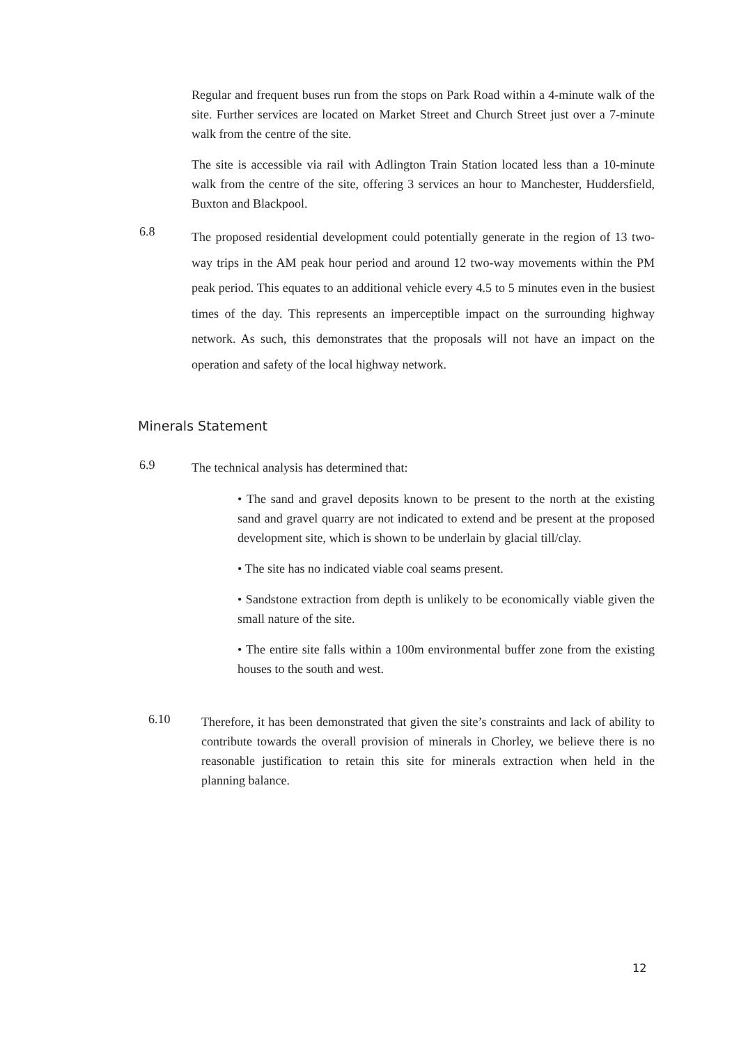Regular and frequent buses run from the stops on Park Road within a 4-minute walk of the site. Further services are located on Market Street and Church Street just over a 7-minute walk from the centre of the site.
The site is accessible via rail with Adlington Train Station located less than a 10-minute walk from the centre of the site, offering 3 services an hour to Manchester, Huddersfield, Buxton and Blackpool.
6.8
The proposed residential development could potentially generate in the region of 13 two-way trips in the AM peak hour period and around 12 two-way movements within the PM peak period. This equates to an additional vehicle every 4.5 to 5 minutes even in the busiest times of the day. This represents an imperceptible impact on the surrounding highway network. As such, this demonstrates that the proposals will not have an impact on the operation and safety of the local highway network.
Minerals Statement
6.9
The technical analysis has determined that:
• The sand and gravel deposits known to be present to the north at the existing sand and gravel quarry are not indicated to extend and be present at the proposed development site, which is shown to be underlain by glacial till/clay.
• The site has no indicated viable coal seams present.
• Sandstone extraction from depth is unlikely to be economically viable given the small nature of the site.
• The entire site falls within a 100m environmental buffer zone from the existing houses to the south and west.
6.10
Therefore, it has been demonstrated that given the site’s constraints and lack of ability to contribute towards the overall provision of minerals in Chorley, we believe there is no reasonable justification to retain this site for minerals extraction when held in the planning balance.
12